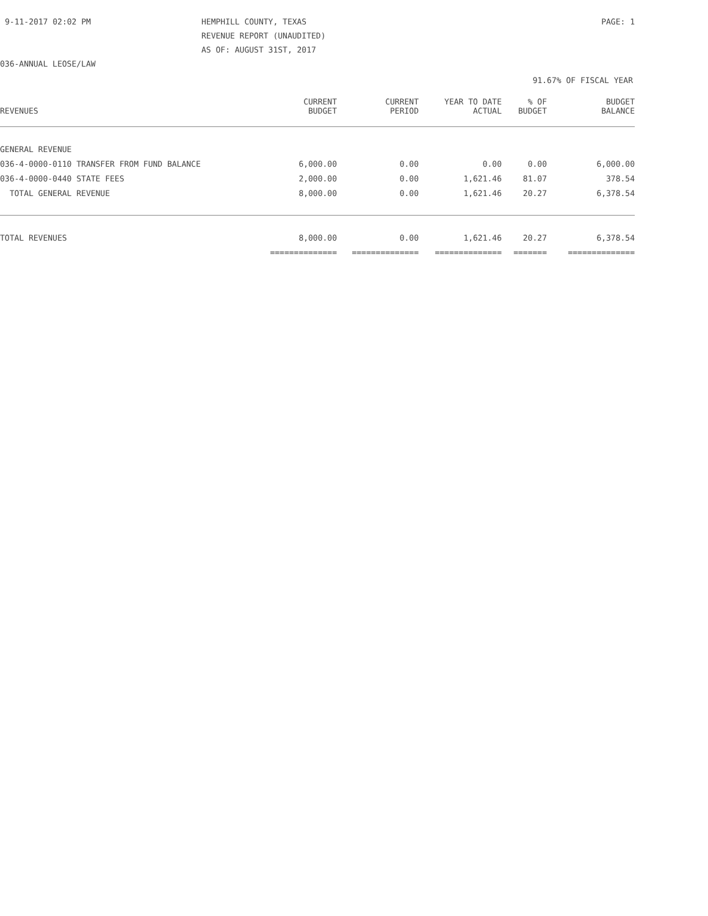9-11-2017 02:02 PM
HEMPHILL COUNTY, TEXAS
REVENUE REPORT (UNAUDITED)
AS OF: AUGUST 31ST, 2017
PAGE: 1
036-ANNUAL LEOSE/LAW
91.67% OF FISCAL YEAR
| REVENUES | CURRENT BUDGET | CURRENT PERIOD | YEAR TO DATE ACTUAL | % OF BUDGET | BUDGET BALANCE |
| --- | --- | --- | --- | --- | --- |
| GENERAL REVENUE | | | | | |
| 036-4-0000-0110 TRANSFER FROM FUND BALANCE | 6,000.00 | 0.00 | 0.00 | 0.00 | 6,000.00 |
| 036-4-0000-0440 STATE FEES | 2,000.00 | 0.00 | 1,621.46 | 81.07 | 378.54 |
| TOTAL GENERAL REVENUE | 8,000.00 | 0.00 | 1,621.46 | 20.27 | 6,378.54 |
| TOTAL REVENUES | 8,000.00 | 0.00 | 1,621.46 | 20.27 | 6,378.54 |
| | ============== | ============== | ============== | ======= | ============== |